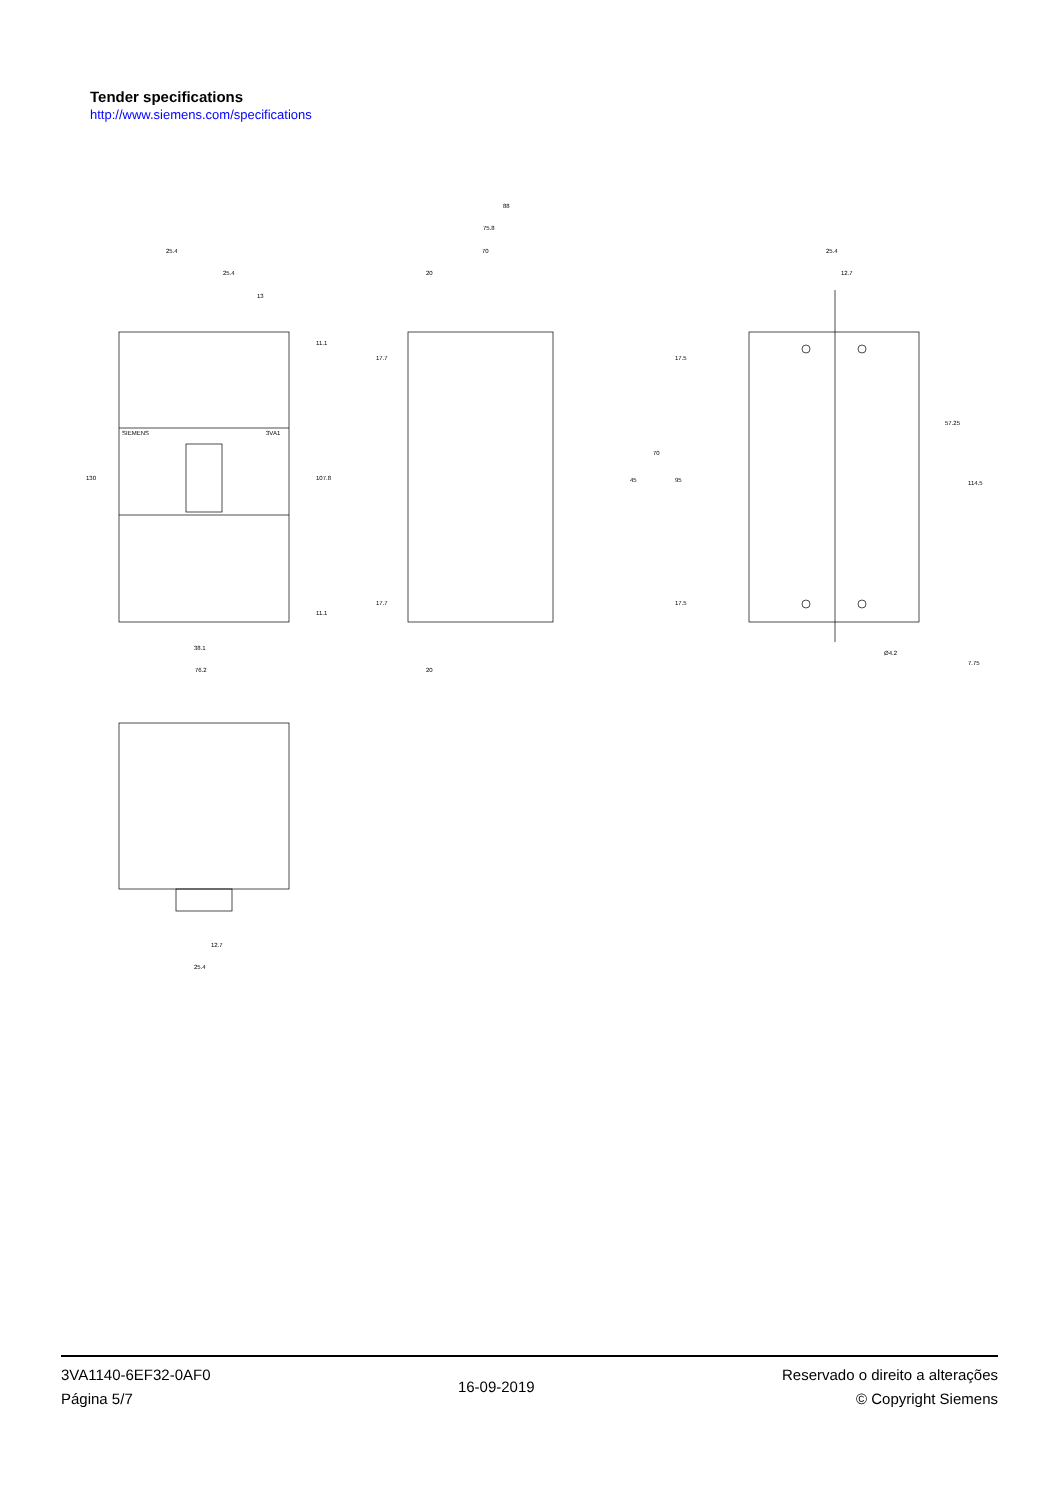Tender specifications
http://www.siemens.com/specifications
25.4
25.4
13
38.1
76.2
88
75.8
70
20
20
25.4
12.7
Ø4.2
12.7
25.4
3VA1
SIEMENS
130
107.8
11.1
11.1
17.7
17.7
17.5
17.5
70
45
95
57.25
114.5
7.75
3VA1140-6EF32-0AF0
Página 5/7
16-09-2019
Reservado o direito a alterações
© Copyright Siemens